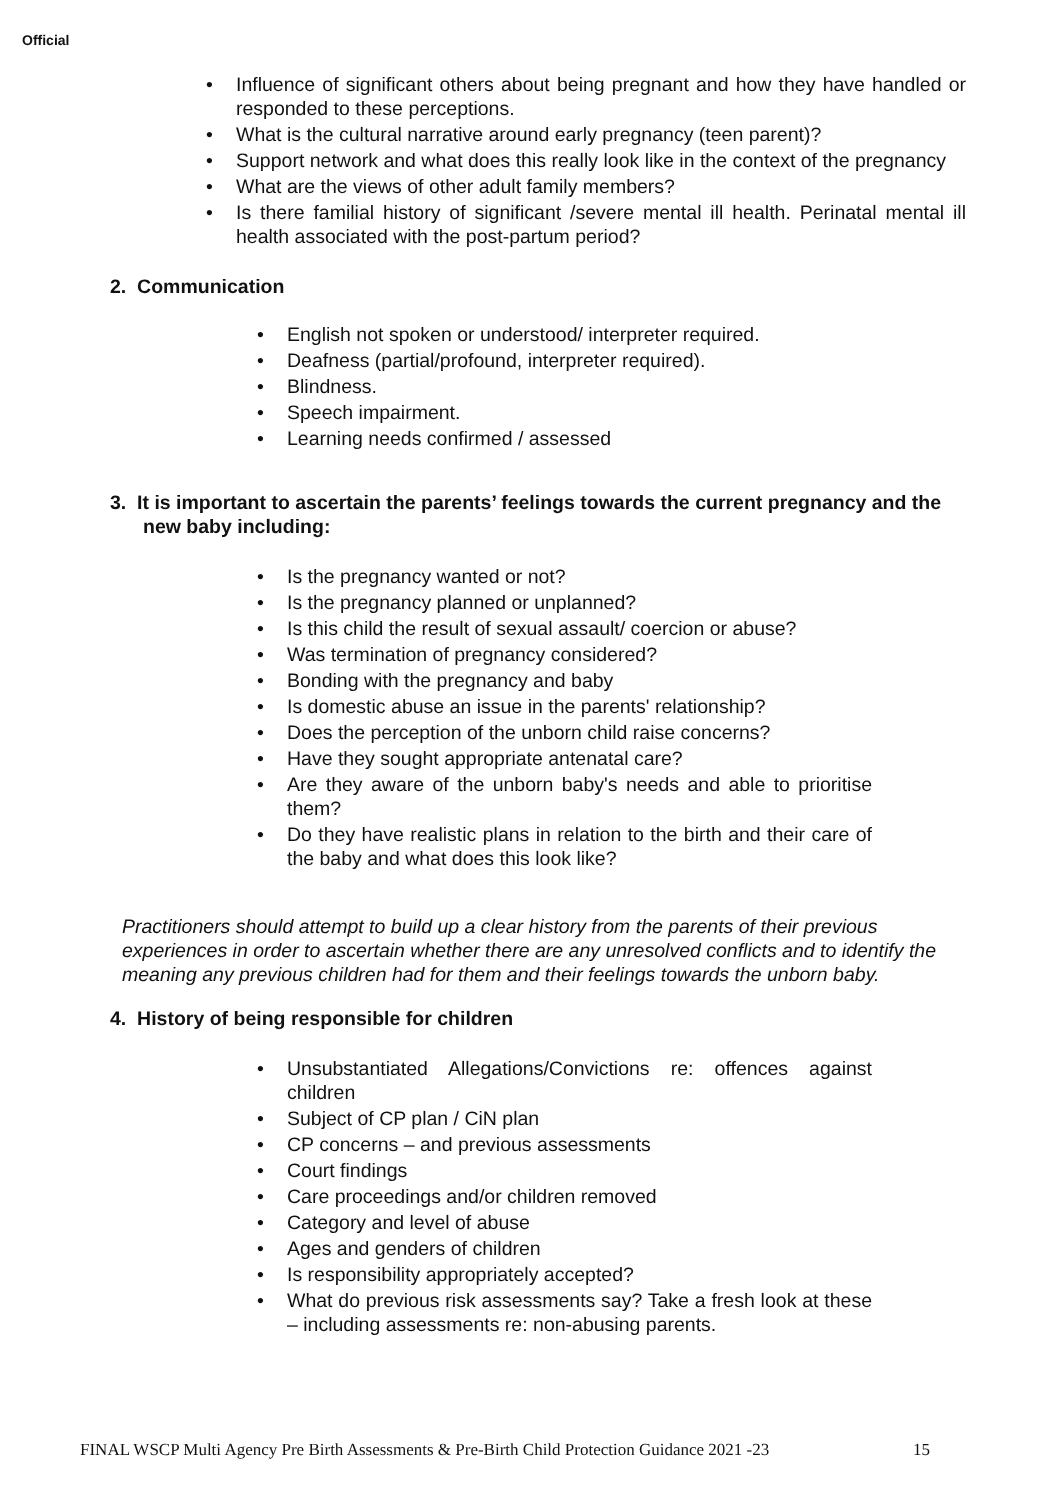Official
• Influence of significant others about being pregnant and how they have handled or responded to these perceptions.
• What is the cultural narrative around early pregnancy (teen parent)?
• Support network and what does this really look like in the context of the pregnancy
• What are the views of other adult family members?
• Is there familial history of significant /severe mental ill health. Perinatal mental ill health associated with the post-partum period?
2. Communication
• English not spoken or understood/ interpreter required.
• Deafness (partial/profound, interpreter required).
• Blindness.
• Speech impairment.
• Learning needs confirmed / assessed
3. It is important to ascertain the parents’ feelings towards the current pregnancy and the new baby including:
• Is the pregnancy wanted or not?
• Is the pregnancy planned or unplanned?
• Is this child the result of sexual assault/ coercion or abuse?
• Was termination of pregnancy considered?
• Bonding with the pregnancy and baby
• Is domestic abuse an issue in the parents' relationship?
• Does the perception of the unborn child raise concerns?
• Have they sought appropriate antenatal care?
• Are they aware of the unborn baby's needs and able to prioritise them?
• Do they have realistic plans in relation to the birth and their care of the baby and what does this look like?
Practitioners should attempt to build up a clear history from the parents of their previous experiences in order to ascertain whether there are any unresolved conflicts and to identify the meaning any previous children had for them and their feelings towards the unborn baby.
4. History of being responsible for children
• Unsubstantiated Allegations/Convictions re: offences against children
• Subject of CP plan / CiN plan
• CP concerns – and previous assessments
• Court findings
• Care proceedings and/or children removed
• Category and level of abuse
• Ages and genders of children
• Is responsibility appropriately accepted?
• What do previous risk assessments say? Take a fresh look at these – including assessments re: non-abusing parents.
FINAL WSCP Multi Agency Pre Birth Assessments & Pre-Birth Child Protection Guidance 2021 -23 15